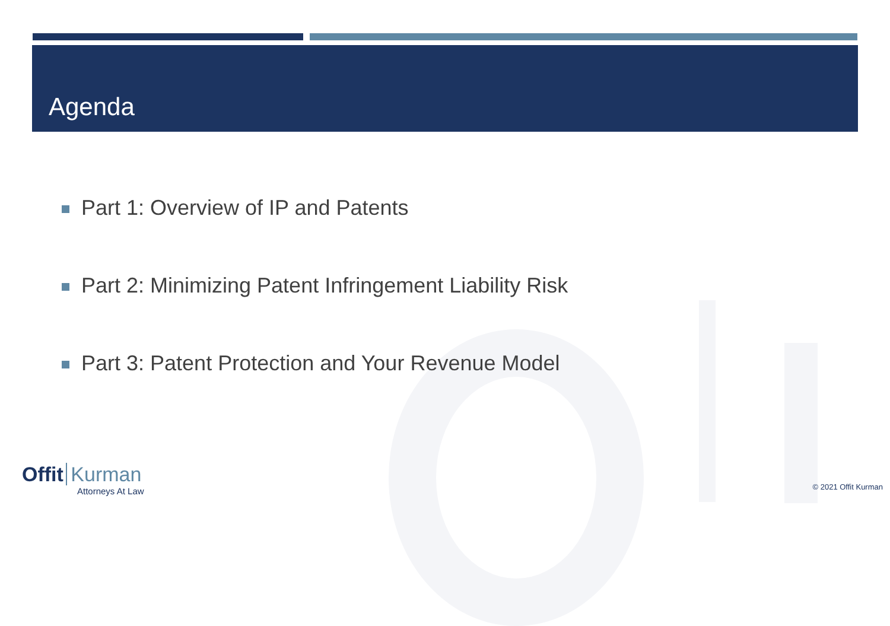Agenda
Part 1: Overview of IP and Patents
Part 2: Minimizing Patent Infringement Liability Risk
Part 3: Patent Protection and Your Revenue Model
Offit Kurman
Attorneys At Law
© 2021 Offit Kurman